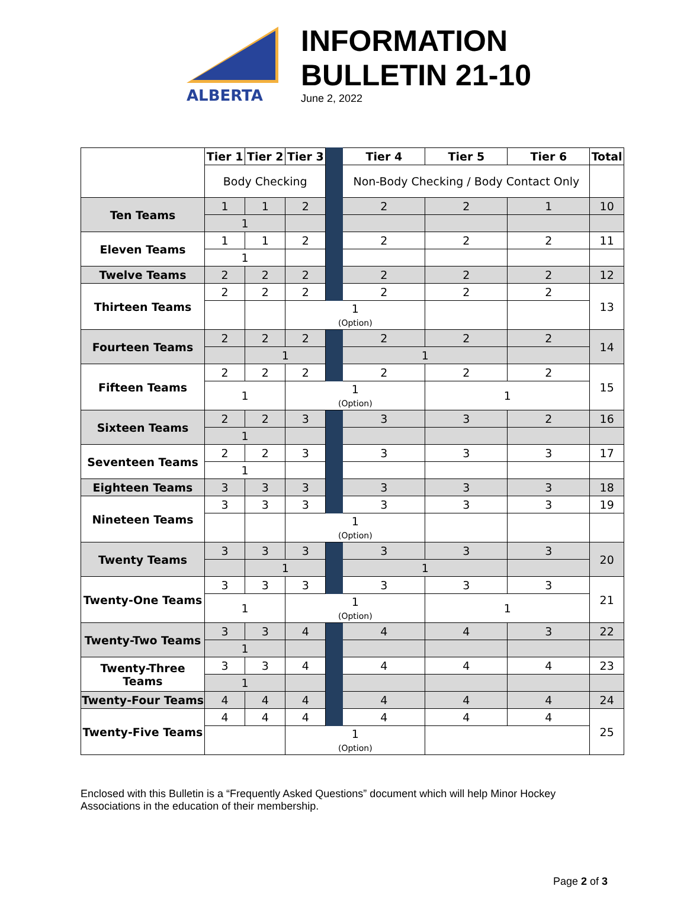ALBERTA
INFORMATION
BULLETIN 21-10
June 2, 2022
| | Tier 1 | Tier 2 | Tier 3 | | Tier 4 | Tier 5 | Tier 6 | Total |
| | Body Checking | | | | Non-Body Checking / Body Contact Only | | | |
| Ten Teams | 1 | 1 | 2 | | 2 | 2 | 1 | 10 |
| | 1 | | | | | | | |
| Eleven Teams | 1 | 1 | 2 | | 2 | 2 | 2 | 11 |
| | 1 | | | | | | | |
| Twelve Teams | 2 | 2 | 2 | | 2 | 2 | 2 | 12 |
| Thirteen Teams | 2 | 2 | 2 | | 2 | 2 | 2 | 13 |
| | | | 1 (Option) | | | | | |
| Fourteen Teams | 2 | 2 | 2 | | 2 | 2 | 2 | 14 |
| | | 1 | | | 1 | | | |
| Fifteen Teams | 2 | 2 | 2 | | 2 | 2 | 2 | 15 |
| | 1 | | 1 (Option) | | | 1 | | |
| Sixteen Teams | 2 | 2 | 3 | | 3 | 3 | 2 | 16 |
| | 1 | | | | | | | |
| Seventeen Teams | 2 | 2 | 3 | | 3 | 3 | 3 | 17 |
| | 1 | | | | | | | |
| Eighteen Teams | 3 | 3 | 3 | | 3 | 3 | 3 | 18 |
| Nineteen Teams | 3 | 3 | 3 | | 3 | 3 | 3 | 19 |
| | | | 1 (Option) | | | | | |
| Twenty Teams | 3 | 3 | 3 | | 3 | 3 | 3 | 20 |
| | | 1 | | | 1 | | | |
| Twenty-One Teams | 3 | 3 | 3 | | 3 | 3 | 3 | 21 |
| | 1 | | 1 (Option) | | | 1 | | |
| Twenty-Two Teams | 3 | 3 | 4 | | 4 | 4 | 3 | 22 |
| | 1 | | | | | | | |
| Twenty-Three Teams | 3 | 3 | 4 | | 4 | 4 | 4 | 23 |
| | 1 | | | | | | | |
| Twenty-Four Teams | 4 | 4 | 4 | | 4 | 4 | 4 | 24 |
| Twenty-Five Teams | 4 | 4 | 4 | | 4 | 4 | 4 | 25 |
| | | | 1 (Option) | | | | | |
Enclosed with this Bulletin is a “Frequently Asked Questions” document which will help Minor Hockey Associations in the education of their membership.
Page 2 of 3